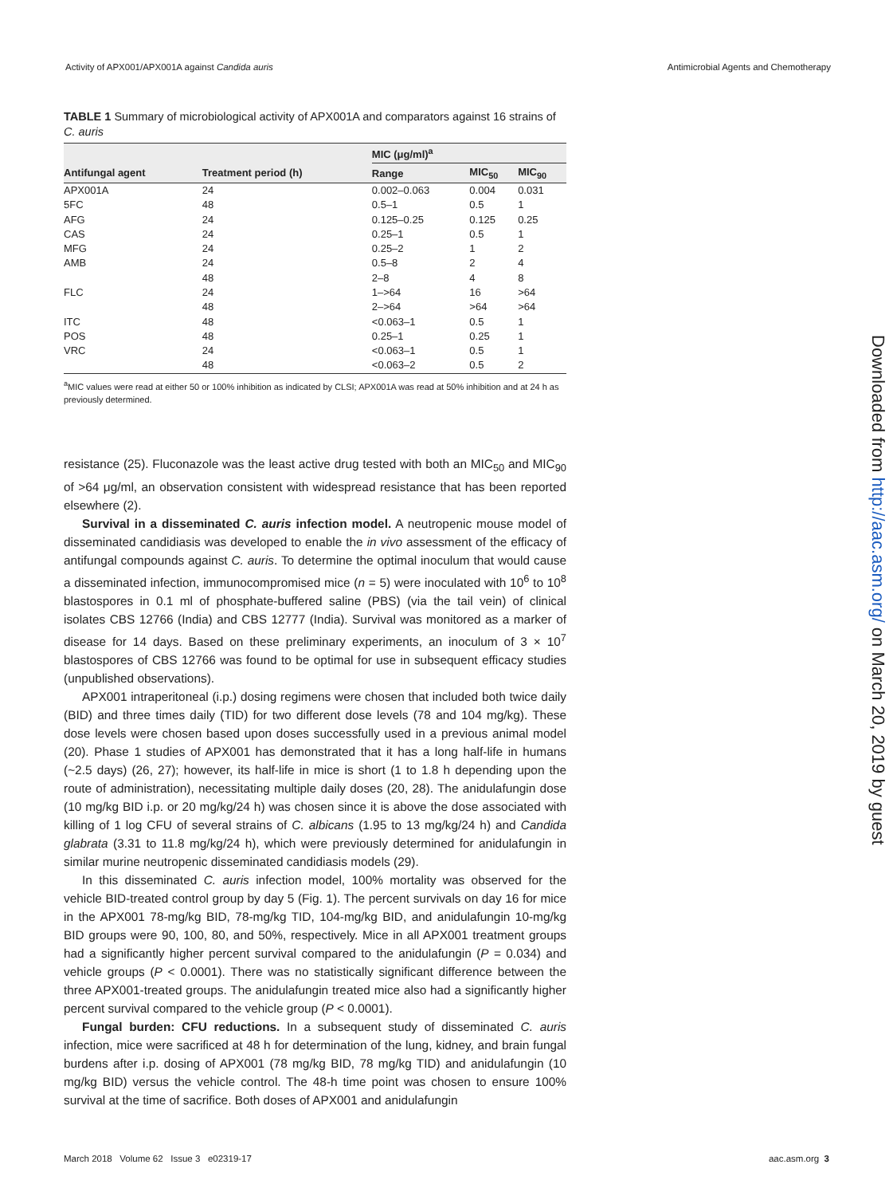Activity of APX001/APX001A against Candida auris Antimicrobial Agents and Chemotherapy
TABLE 1 Summary of microbiological activity of APX001A and comparators against 16 strains of C. auris
| | | MIC (μg/ml)<sup>a</sup> | | |
| --- | --- | --- | --- | --- |
| Antifungal agent | Treatment period (h) | Range | MIC<sub>50</sub> | MIC<sub>90</sub> |
| APX001A | 24 | 0.002–0.063 | 0.004 | 0.031 |
| 5FC | 48 | 0.5–1 | 0.5 | 1 |
| AFG | 24 | 0.125–0.25 | 0.125 | 0.25 |
| CAS | 24 | 0.25–1 | 0.5 | 1 |
| MFG | 24 | 0.25–2 | 1 | 2 |
| AMB | 24 | 0.5–8 | 2 | 4 |
| | 48 | 2–8 | 4 | 8 |
| FLC | 24 | 1–>64 | 16 | >64 |
| | 48 | 2–>64 | >64 | >64 |
| ITC | 48 | <0.063–1 | 0.5 | 1 |
| POS | 48 | 0.25–1 | 0.25 | 1 |
| VRC | 24 | <0.063–1 | 0.5 | 1 |
| | 48 | <0.063–2 | 0.5 | 2 |
<sup>a</sup> MIC values were read at either 50 or 100% inhibition as indicated by CLSI; APX001A was read at 50% inhibition and at 24 h as previously determined.
resistance (25). Fluconazole was the least active drug tested with both an MIC<sub>50</sub> and MIC<sub>90</sub> of >64 μg/ml, an observation consistent with widespread resistance that has been reported elsewhere (2).
Survival in a disseminated C. auris infection model. A neutropenic mouse model of disseminated candidiasis was developed to enable the in vivo assessment of the efficacy of antifungal compounds against C. auris. To determine the optimal inoculum that would cause a disseminated infection, immunocompromised mice (n = 5) were inoculated with 10<sup>6</sup> to 10<sup>8</sup> blastospores in 0.1 ml of phosphate-buffered saline (PBS) (via the tail vein) of clinical isolates CBS 12766 (India) and CBS 12777 (India). Survival was monitored as a marker of disease for 14 days. Based on these preliminary experiments, an inoculum of 3 × 10<sup>7</sup> blastospores of CBS 12766 was found to be optimal for use in subsequent efficacy studies (unpublished observations).
APX001 intraperitoneal (i.p.) dosing regimens were chosen that included both twice daily (BID) and three times daily (TID) for two different dose levels (78 and 104 mg/kg). These dose levels were chosen based upon doses successfully used in a previous animal model (20). Phase 1 studies of APX001 has demonstrated that it has a long half-life in humans (~2.5 days) (26, 27); however, its half-life in mice is short (1 to 1.8 h depending upon the route of administration), necessitating multiple daily doses (20, 28). The anidulafungin dose (10 mg/kg BID i.p. or 20 mg/kg/24 h) was chosen since it is above the dose associated with killing of 1 log CFU of several strains of C. albicans (1.95 to 13 mg/kg/24 h) and Candida glabrata (3.31 to 11.8 mg/kg/24 h), which were previously determined for anidulafungin in similar murine neutropenic disseminated candidiasis models (29).
In this disseminated C. auris infection model, 100% mortality was observed for the vehicle BID-treated control group by day 5 (Fig. 1). The percent survivals on day 16 for mice in the APX001 78-mg/kg BID, 78-mg/kg TID, 104-mg/kg BID, and anidulafungin 10-mg/kg BID groups were 90, 100, 80, and 50%, respectively. Mice in all APX001 treatment groups had a significantly higher percent survival compared to the anidulafungin (P = 0.034) and vehicle groups (P < 0.0001). There was no statistically significant difference between the three APX001-treated groups. The anidulafungin treated mice also had a significantly higher percent survival compared to the vehicle group (P < 0.0001).
Fungal burden: CFU reductions. In a subsequent study of disseminated C. auris infection, mice were sacrificed at 48 h for determination of the lung, kidney, and brain fungal burdens after i.p. dosing of APX001 (78 mg/kg BID, 78 mg/kg TID) and anidulafungin (10 mg/kg BID) versus the vehicle control. The 48-h time point was chosen to ensure 100% survival at the time of sacrifice. Both doses of APX001 and anidulafungin
March 2018 Volume 62 Issue 3 e02319-17 aac.asm.org 3
Downloaded from http://aac.asm.org/ on March 20, 2019 by guest